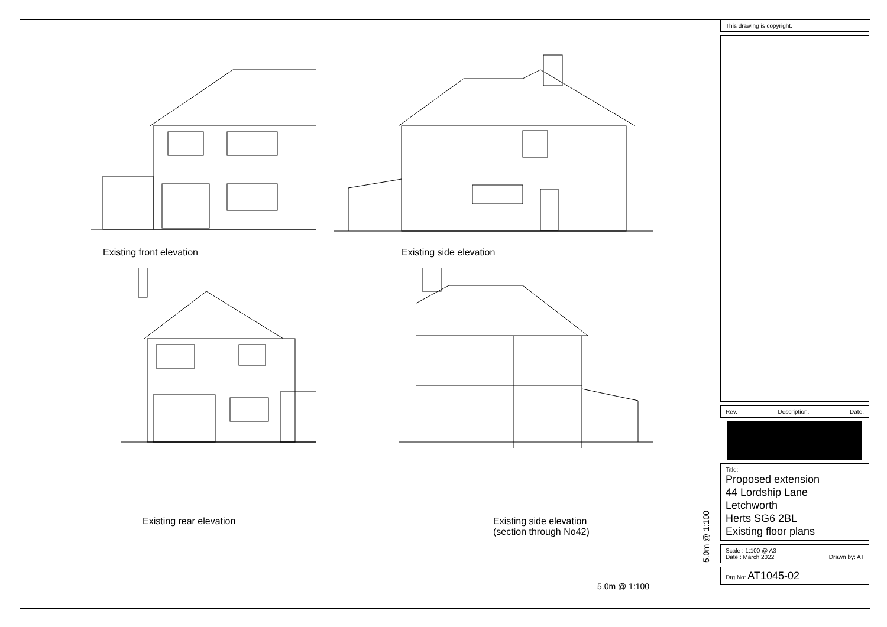Existing front elevation
Existing side elevation
Existing rear elevation
Existing side elevation
(section through No42)
5.0m @ 1:100
5.0m @ 1:100
This drawing is copyright.
Rev. Description. Date.
Title;
Proposed extension
44 Lordship Lane
Letchworth
Herts SG6 2BL
Existing floor plans
Scale : 1:100 @ A3
Date : March 2022 Drawn by: AT
Drg.No: AT1045-02